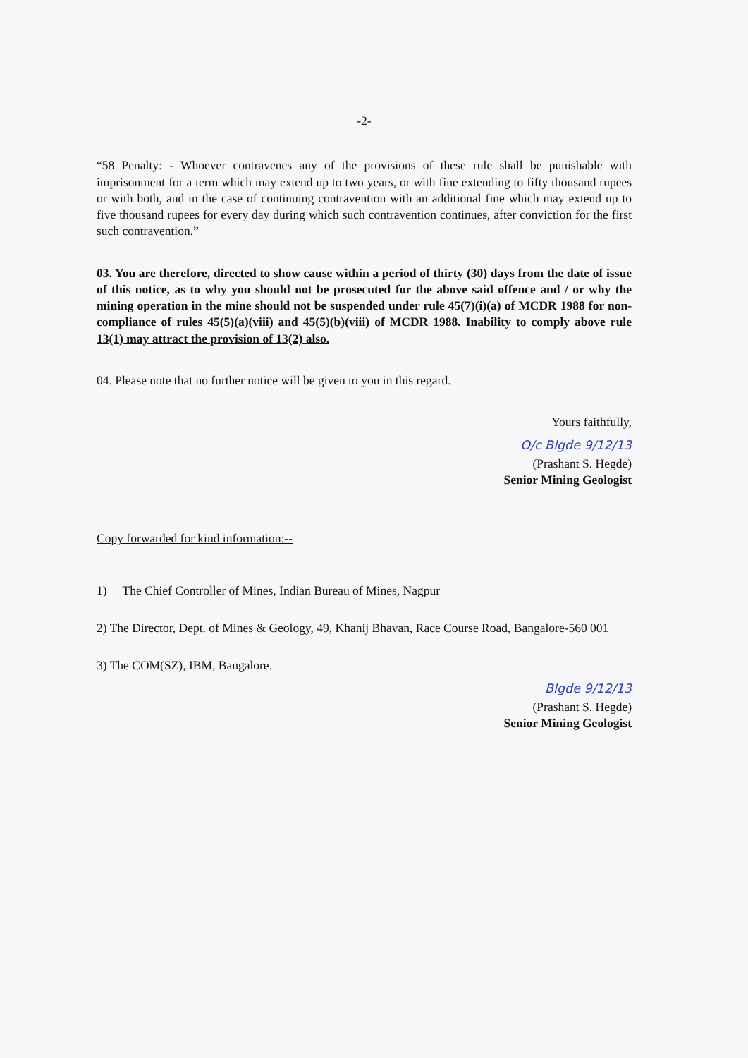-2-
“58 Penalty: - Whoever contravenes any of the provisions of these rule shall be punishable with imprisonment for a term which may extend up to two years, or with fine extending to fifty thousand rupees or with both, and in the case of continuing contravention with an additional fine which may extend up to five thousand rupees for every day during which such contravention continues, after conviction for the first such contravention.”
03. You are therefore, directed to show cause within a period of thirty (30) days from the date of issue of this notice, as to why you should not be prosecuted for the above said offence and / or why the mining operation in the mine should not be suspended under rule 45(7)(i)(a) of MCDR 1988 for non-compliance of rules 45(5)(a)(viii) and 45(5)(b)(viii) of MCDR 1988. Inability to comply above rule 13(1) may attract the provision of 13(2) also.
04. Please note that no further notice will be given to you in this regard.
Yours faithfully,
O/c Blgde 9/12/13
(Prashant S. Hegde)
Senior Mining Geologist
Copy forwarded for kind information:--
1) The Chief Controller of Mines, Indian Bureau of Mines, Nagpur
2) The Director, Dept. of Mines & Geology, 49, Khanij Bhavan, Race Course Road, Bangalore-560 001
3) The COM(SZ), IBM, Bangalore.
Blgde 9/12/13
(Prashant S. Hegde)
Senior Mining Geologist